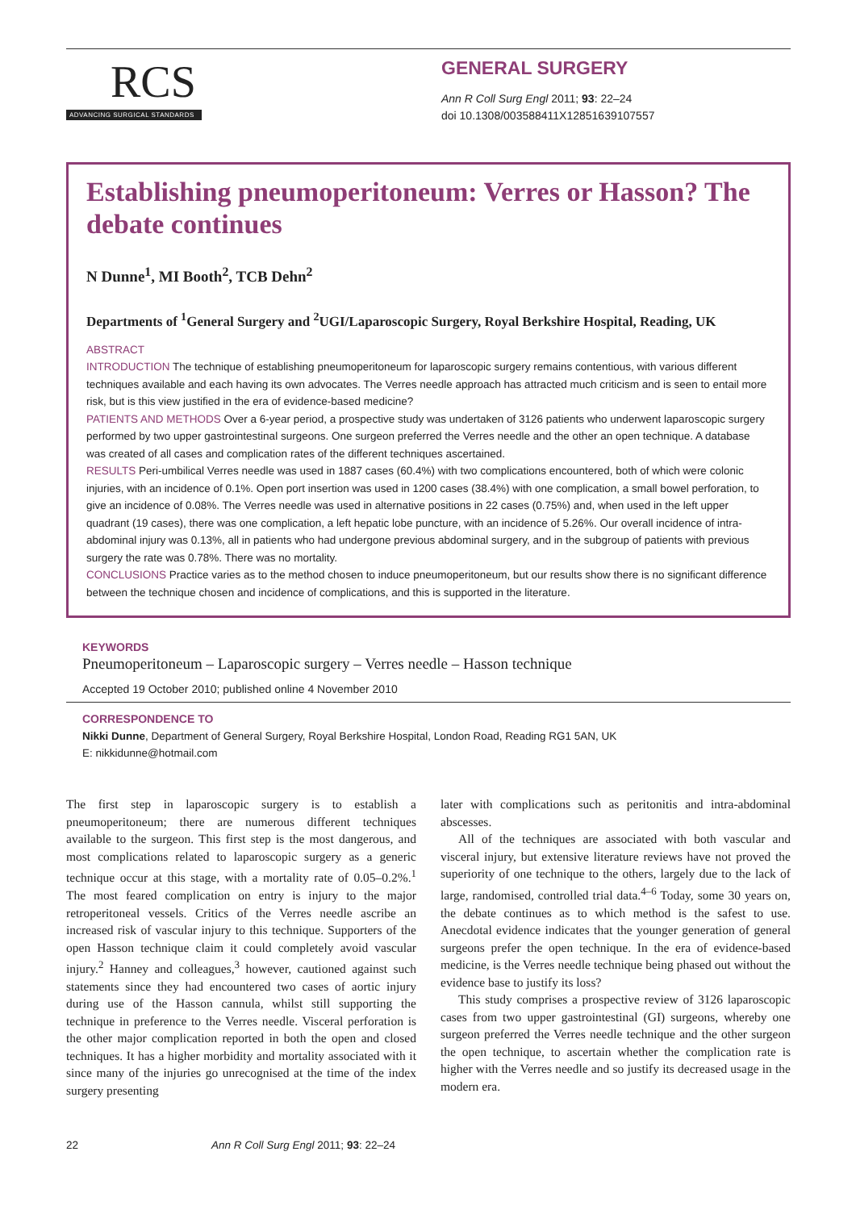RCS
ADVANCING SURGICAL STANDARDS
GENERAL SURGERY
Ann R Coll Surg Engl 2011; 93: 22–24
doi 10.1308/003588411X12851639107557
Establishing pneumoperitoneum: Verres or Hasson? The debate continues
N Dunne<sup>1</sup>, MI Booth<sup>2</sup>, TCB Dehn<sup>2</sup>
Departments of <sup>1</sup>General Surgery and <sup>2</sup>UGI/Laparoscopic Surgery, Royal Berkshire Hospital, Reading, UK
ABSTRACT
INTRODUCTION The technique of establishing pneumoperitoneum for laparoscopic surgery remains contentious, with various different techniques available and each having its own advocates. The Verres needle approach has attracted much criticism and is seen to entail more risk, but is this view justified in the era of evidence-based medicine?
PATIENTS AND METHODS Over a 6-year period, a prospective study was undertaken of 3126 patients who underwent laparoscopic surgery performed by two upper gastrointestinal surgeons. One surgeon preferred the Verres needle and the other an open technique. A database was created of all cases and complication rates of the different techniques ascertained.
RESULTS Peri-umbilical Verres needle was used in 1887 cases (60.4%) with two complications encountered, both of which were colonic injuries, with an incidence of 0.1%. Open port insertion was used in 1200 cases (38.4%) with one complication, a small bowel perforation, to give an incidence of 0.08%. The Verres needle was used in alternative positions in 22 cases (0.75%) and, when used in the left upper quadrant (19 cases), there was one complication, a left hepatic lobe puncture, with an incidence of 5.26%. Our overall incidence of intra-abdominal injury was 0.13%, all in patients who had undergone previous abdominal surgery, and in the subgroup of patients with previous surgery the rate was 0.78%. There was no mortality.
CONCLUSIONS Practice varies as to the method chosen to induce pneumoperitoneum, but our results show there is no significant difference between the technique chosen and incidence of complications, and this is supported in the literature.
KEYWORDS
Pneumoperitoneum – Laparoscopic surgery – Verres needle – Hasson technique
Accepted 19 October 2010; published online 4 November 2010
CORRESPONDENCE TO
Nikki Dunne, Department of General Surgery, Royal Berkshire Hospital, London Road, Reading RG1 5AN, UK
E: nikkidunne@hotmail.com
The first step in laparoscopic surgery is to establish a pneumoperitoneum; there are numerous different techniques available to the surgeon. This first step is the most dangerous, and most complications related to laparoscopic surgery as a generic technique occur at this stage, with a mortality rate of 0.05–0.2%.<sup>1</sup> The most feared complication on entry is injury to the major retroperitoneal vessels. Critics of the Verres needle ascribe an increased risk of vascular injury to this technique. Supporters of the open Hasson technique claim it could completely avoid vascular injury.<sup>2</sup> Hanney and colleagues,<sup>3</sup> however, cautioned against such statements since they had encountered two cases of aortic injury during use of the Hasson cannula, whilst still supporting the technique in preference to the Verres needle. Visceral perforation is the other major complication reported in both the open and closed techniques. It has a higher morbidity and mortality associated with it since many of the injuries go unrecognised at the time of the index surgery presenting
later with complications such as peritonitis and intra-abdominal abscesses.
All of the techniques are associated with both vascular and visceral injury, but extensive literature reviews have not proved the superiority of one technique to the others, largely due to the lack of large, randomised, controlled trial data.<sup>4–6</sup> Today, some 30 years on, the debate continues as to which method is the safest to use. Anecdotal evidence indicates that the younger generation of general surgeons prefer the open technique. In the era of evidence-based medicine, is the Verres needle technique being phased out without the evidence base to justify its loss?
This study comprises a prospective review of 3126 laparoscopic cases from two upper gastrointestinal (GI) surgeons, whereby one surgeon preferred the Verres needle technique and the other surgeon the open technique, to ascertain whether the complication rate is higher with the Verres needle and so justify its decreased usage in the modern era.
22 Ann R Coll Surg Engl 2011; 93: 22–24